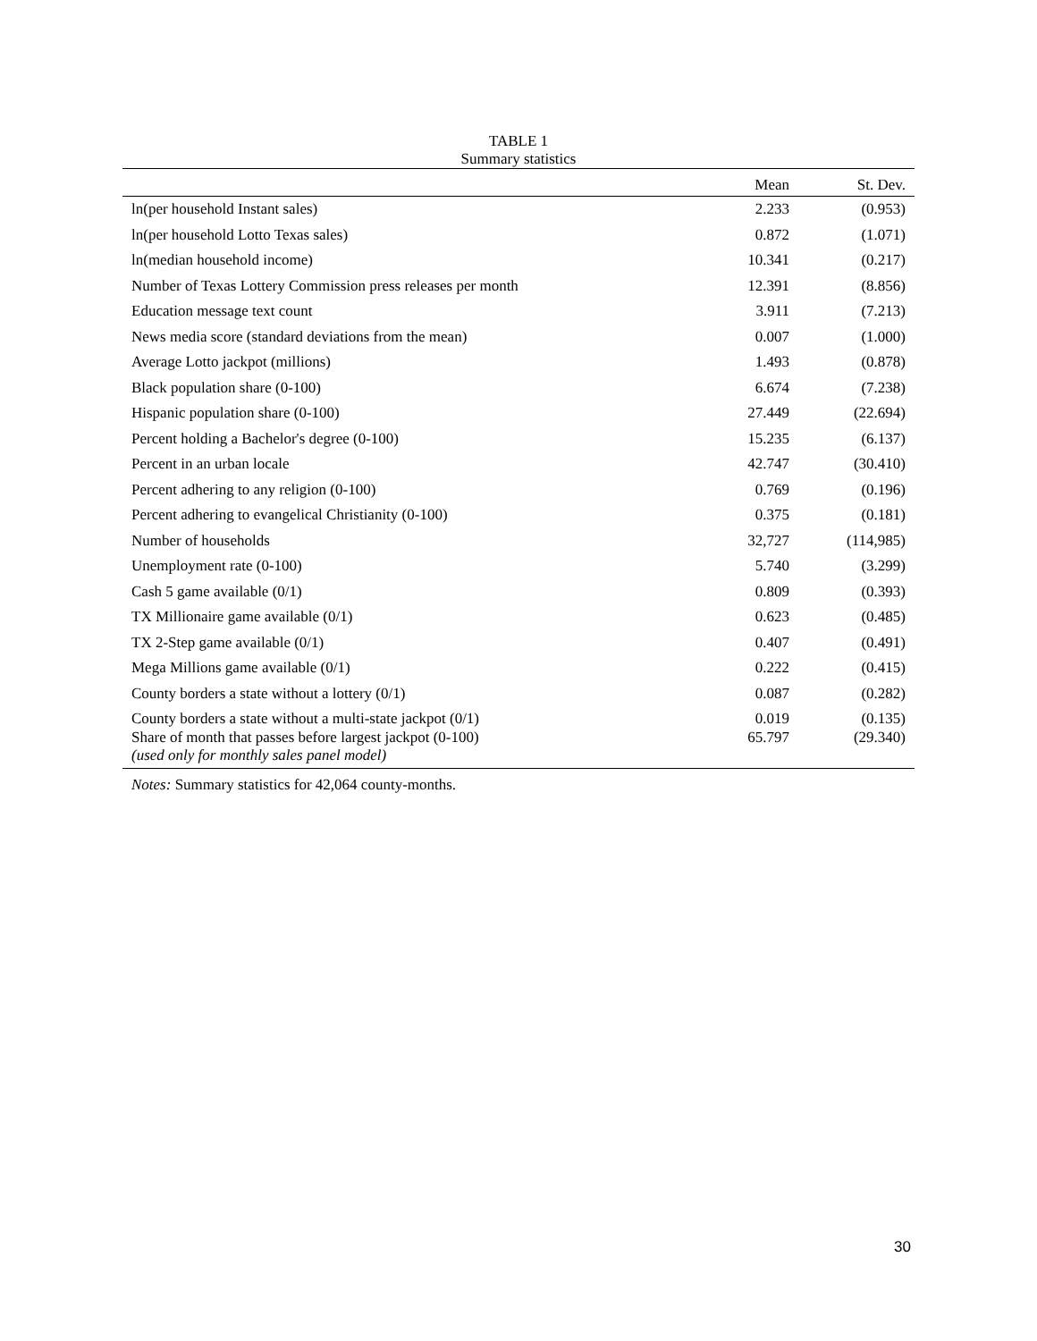TABLE 1
Summary statistics
| | Mean | St. Dev. |
| --- | --- | --- |
| ln(per household Instant sales) | 2.233 | (0.953) |
| ln(per household Lotto Texas sales) | 0.872 | (1.071) |
| ln(median household income) | 10.341 | (0.217) |
| Number of Texas Lottery Commission press releases per month | 12.391 | (8.856) |
| Education message text count | 3.911 | (7.213) |
| News media score (standard deviations from the mean) | 0.007 | (1.000) |
| Average Lotto jackpot (millions) | 1.493 | (0.878) |
| Black population share (0-100) | 6.674 | (7.238) |
| Hispanic population share (0-100) | 27.449 | (22.694) |
| Percent holding a Bachelor's degree (0-100) | 15.235 | (6.137) |
| Percent in an urban locale | 42.747 | (30.410) |
| Percent adhering to any religion (0-100) | 0.769 | (0.196) |
| Percent adhering to evangelical Christianity (0-100) | 0.375 | (0.181) |
| Number of households | 32,727 | (114,985) |
| Unemployment rate (0-100) | 5.740 | (3.299) |
| Cash 5 game available (0/1) | 0.809 | (0.393) |
| TX Millionaire game available (0/1) | 0.623 | (0.485) |
| TX 2-Step game available (0/1) | 0.407 | (0.491) |
| Mega Millions game available (0/1) | 0.222 | (0.415) |
| County borders a state without a lottery (0/1) | 0.087 | (0.282) |
| County borders a state without a multi-state jackpot (0/1) | 0.019 | (0.135) |
| Share of month that passes before largest jackpot (0-100) (used only for monthly sales panel model) | 65.797 | (29.340) |
Notes: Summary statistics for 42,064 county-months.
30